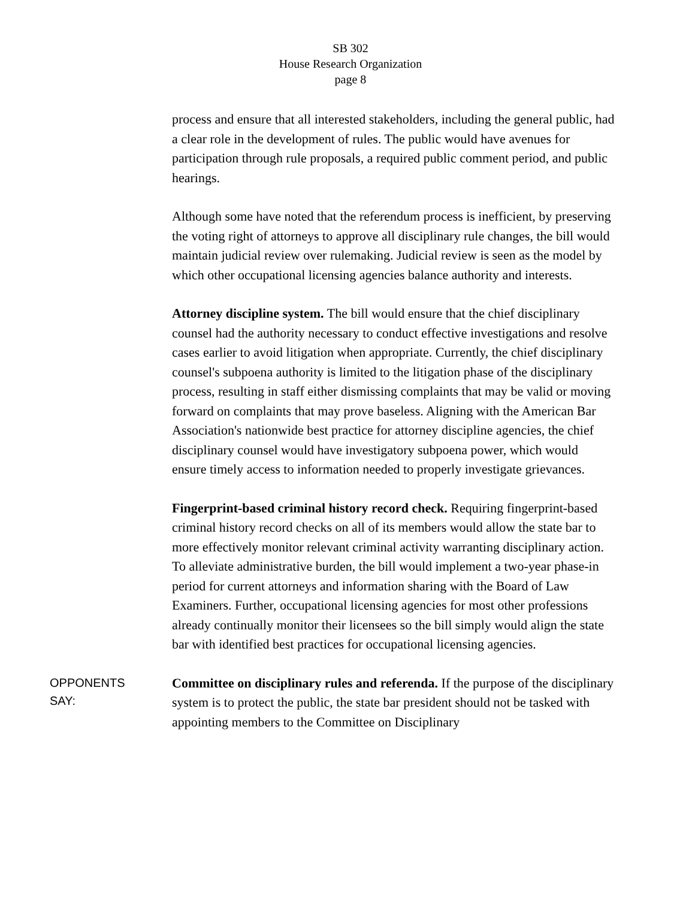SB 302
House Research Organization
page 8
process and ensure that all interested stakeholders, including the general public, had a clear role in the development of rules. The public would have avenues for participation through rule proposals, a required public comment period, and public hearings.
Although some have noted that the referendum process is inefficient, by preserving the voting right of attorneys to approve all disciplinary rule changes, the bill would maintain judicial review over rulemaking. Judicial review is seen as the model by which other occupational licensing agencies balance authority and interests.
Attorney discipline system. The bill would ensure that the chief disciplinary counsel had the authority necessary to conduct effective investigations and resolve cases earlier to avoid litigation when appropriate. Currently, the chief disciplinary counsel's subpoena authority is limited to the litigation phase of the disciplinary process, resulting in staff either dismissing complaints that may be valid or moving forward on complaints that may prove baseless. Aligning with the American Bar Association's nationwide best practice for attorney discipline agencies, the chief disciplinary counsel would have investigatory subpoena power, which would ensure timely access to information needed to properly investigate grievances.
Fingerprint-based criminal history record check. Requiring fingerprint-based criminal history record checks on all of its members would allow the state bar to more effectively monitor relevant criminal activity warranting disciplinary action. To alleviate administrative burden, the bill would implement a two-year phase-in period for current attorneys and information sharing with the Board of Law Examiners. Further, occupational licensing agencies for most other professions already continually monitor their licensees so the bill simply would align the state bar with identified best practices for occupational licensing agencies.
OPPONENTS
SAY:
Committee on disciplinary rules and referenda. If the purpose of the disciplinary system is to protect the public, the state bar president should not be tasked with appointing members to the Committee on Disciplinary